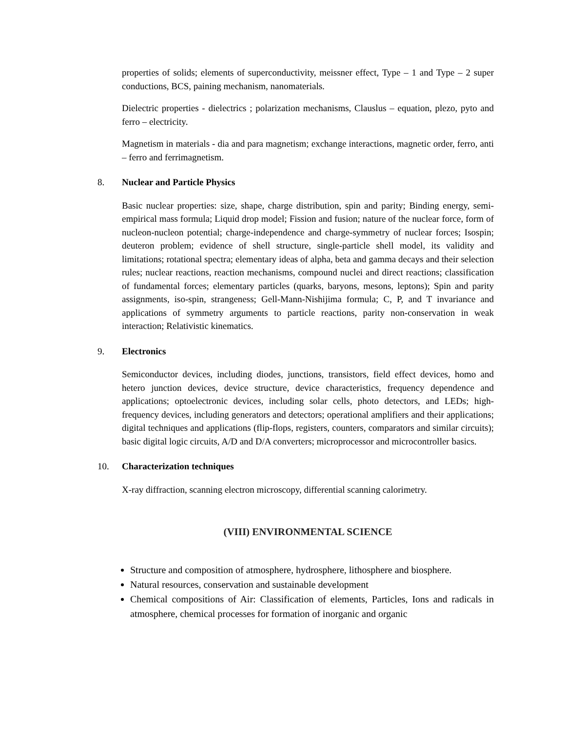properties of solids; elements of superconductivity, meissner effect, Type – 1 and Type – 2 super conductions, BCS, paining mechanism, nanomaterials.
Dielectric properties - dielectrics ; polarization mechanisms, Clauslus – equation, plezo, pyto and ferro – electricity.
Magnetism in materials - dia and para magnetism; exchange interactions, magnetic order, ferro, anti – ferro and ferrimagnetism.
8. Nuclear and Particle Physics
Basic nuclear properties: size, shape, charge distribution, spin and parity; Binding energy, semi-empirical mass formula; Liquid drop model; Fission and fusion; nature of the nuclear force, form of nucleon-nucleon potential; charge-independence and charge-symmetry of nuclear forces; Isospin; deuteron problem; evidence of shell structure, single-particle shell model, its validity and limitations; rotational spectra; elementary ideas of alpha, beta and gamma decays and their selection rules; nuclear reactions, reaction mechanisms, compound nuclei and direct reactions; classification of fundamental forces; elementary particles (quarks, baryons, mesons, leptons); Spin and parity assignments, iso-spin, strangeness; Gell-Mann-Nishijima formula; C, P, and T invariance and applications of symmetry arguments to particle reactions, parity non-conservation in weak interaction; Relativistic kinematics.
9. Electronics
Semiconductor devices, including diodes, junctions, transistors, field effect devices, homo and hetero junction devices, device structure, device characteristics, frequency dependence and applications; optoelectronic devices, including solar cells, photo detectors, and LEDs; high-frequency devices, including generators and detectors; operational amplifiers and their applications; digital techniques and applications (flip-flops, registers, counters, comparators and similar circuits); basic digital logic circuits, A/D and D/A converters; microprocessor and microcontroller basics.
10. Characterization techniques
X-ray diffraction, scanning electron microscopy, differential scanning calorimetry.
(VIII) ENVIRONMENTAL SCIENCE
Structure and composition of atmosphere, hydrosphere, lithosphere and biosphere.
Natural resources, conservation and sustainable development
Chemical compositions of Air: Classification of elements, Particles, Ions and radicals in atmosphere, chemical processes for formation of inorganic and organic